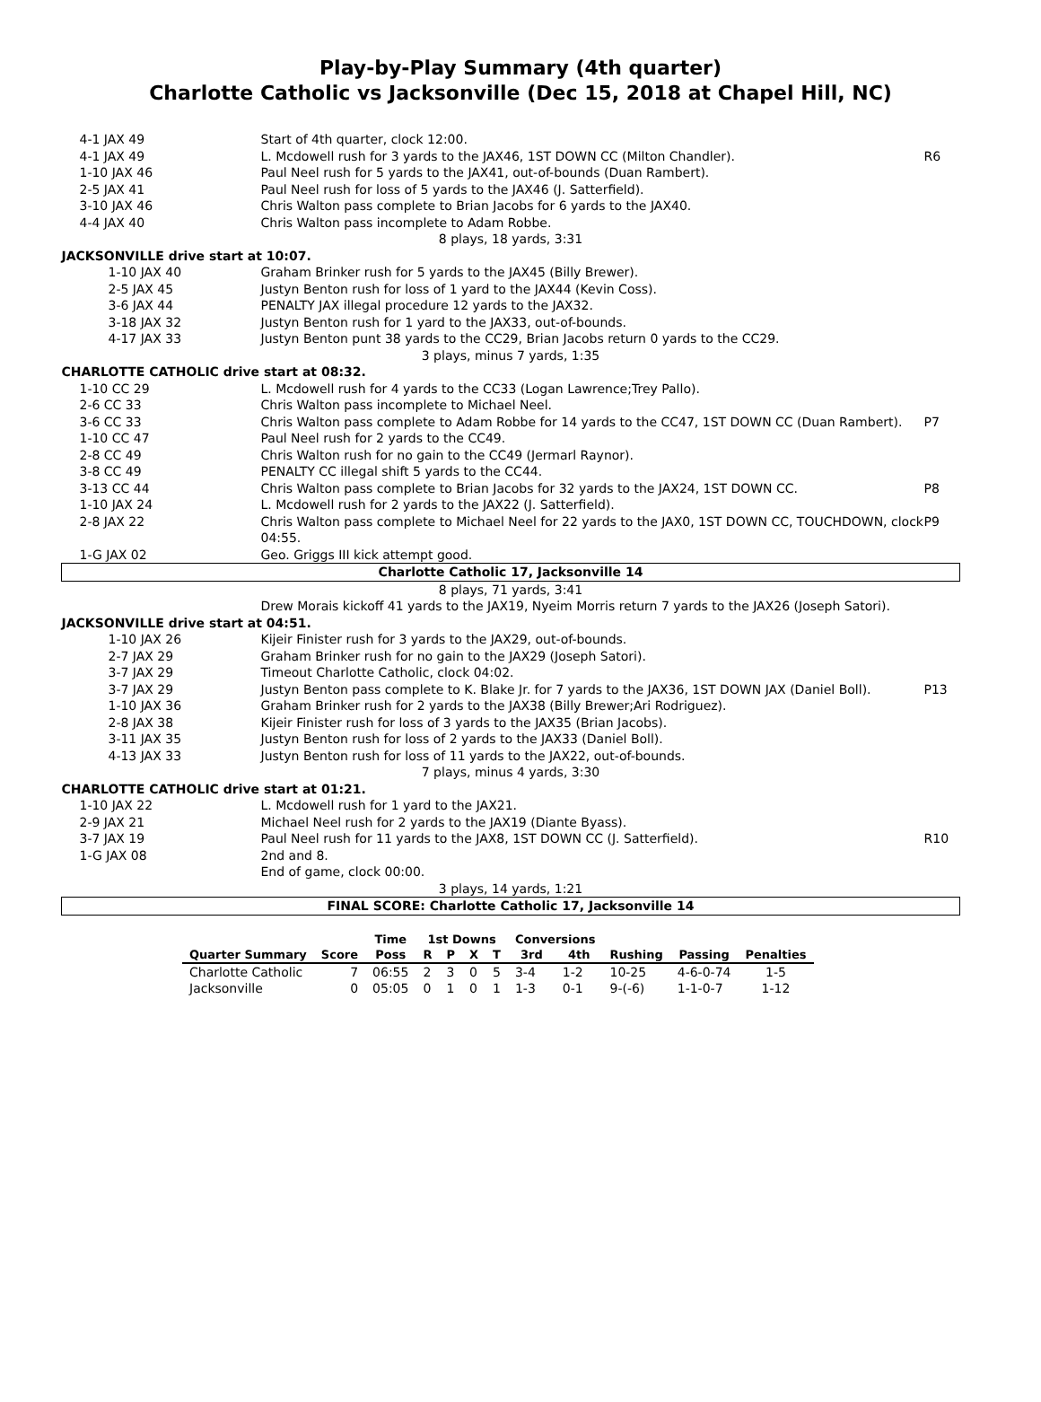Play-by-Play Summary (4th quarter)
Charlotte Catholic vs Jacksonville (Dec 15, 2018 at Chapel Hill, NC)
| 4-1 JAX 49 | Start of 4th quarter, clock 12:00. | |
| 4-1 JAX 49 | L. Mcdowell rush for 3 yards to the JAX46, 1ST DOWN CC (Milton Chandler). | R6 |
| 1-10 JAX 46 | Paul Neel rush for 5 yards to the JAX41, out-of-bounds (Duan Rambert). | |
| 2-5 JAX 41 | Paul Neel rush for loss of 5 yards to the JAX46 (J. Satterfield). | |
| 3-10 JAX 46 | Chris Walton pass complete to Brian Jacobs for 6 yards to the JAX40. | |
| 4-4 JAX 40 | Chris Walton pass incomplete to Adam Robbe. | |
| 8 plays, 18 yards, 3:31 | | |
| JACKSONVILLE drive start at 10:07. | | |
| 1-10 JAX 40 | Graham Brinker rush for 5 yards to the JAX45 (Billy Brewer). | |
| 2-5 JAX 45 | Justyn Benton rush for loss of 1 yard to the JAX44 (Kevin Coss). | |
| 3-6 JAX 44 | PENALTY JAX illegal procedure 12 yards to the JAX32. | |
| 3-18 JAX 32 | Justyn Benton rush for 1 yard to the JAX33, out-of-bounds. | |
| 4-17 JAX 33 | Justyn Benton punt 38 yards to the CC29, Brian Jacobs return 0 yards to the CC29. | |
| 3 plays, minus 7 yards, 1:35 | | |
| CHARLOTTE CATHOLIC drive start at 08:32. | | |
| 1-10 CC 29 | L. Mcdowell rush for 4 yards to the CC33 (Logan Lawrence;Trey Pallo). | |
| 2-6 CC 33 | Chris Walton pass incomplete to Michael Neel. | |
| 3-6 CC 33 | Chris Walton pass complete to Adam Robbe for 14 yards to the CC47, 1ST DOWN CC (Duan Rambert). | P7 |
| 1-10 CC 47 | Paul Neel rush for 2 yards to the CC49. | |
| 2-8 CC 49 | Chris Walton rush for no gain to the CC49 (Jermarl Raynor). | |
| 3-8 CC 49 | PENALTY CC illegal shift 5 yards to the CC44. | |
| 3-13 CC 44 | Chris Walton pass complete to Brian Jacobs for 32 yards to the JAX24, 1ST DOWN CC. | P8 |
| 1-10 JAX 24 | L. Mcdowell rush for 2 yards to the JAX22 (J. Satterfield). | |
| 2-8 JAX 22 | Chris Walton pass complete to Michael Neel for 22 yards to the JAX0, 1ST DOWN CC, TOUCHDOWN, clock 04:55. | P9 |
| 1-G JAX 02 | Geo. Griggs III kick attempt good. | |
| Charlotte Catholic 17, Jacksonville 14 | | |
| 8 plays, 71 yards, 3:41 | | |
| | Drew Morais kickoff 41 yards to the JAX19, Nyeim Morris return 7 yards to the JAX26 (Joseph Satori). | |
| JACKSONVILLE drive start at 04:51. | | |
| 1-10 JAX 26 | Kijeir Finister rush for 3 yards to the JAX29, out-of-bounds. | |
| 2-7 JAX 29 | Graham Brinker rush for no gain to the JAX29 (Joseph Satori). | |
| 3-7 JAX 29 | Timeout Charlotte Catholic, clock 04:02. | |
| 3-7 JAX 29 | Justyn Benton pass complete to K. Blake Jr. for 7 yards to the JAX36, 1ST DOWN JAX (Daniel Boll). | P13 |
| 1-10 JAX 36 | Graham Brinker rush for 2 yards to the JAX38 (Billy Brewer;Ari Rodriguez). | |
| 2-8 JAX 38 | Kijeir Finister rush for loss of 3 yards to the JAX35 (Brian Jacobs). | |
| 3-11 JAX 35 | Justyn Benton rush for loss of 2 yards to the JAX33 (Daniel Boll). | |
| 4-13 JAX 33 | Justyn Benton rush for loss of 11 yards to the JAX22, out-of-bounds. | |
| 7 plays, minus 4 yards, 3:30 | | |
| CHARLOTTE CATHOLIC drive start at 01:21. | | |
| 1-10 JAX 22 | L. Mcdowell rush for 1 yard to the JAX21. | |
| 2-9 JAX 21 | Michael Neel rush for 2 yards to the JAX19 (Diante Byass). | |
| 3-7 JAX 19 | Paul Neel rush for 11 yards to the JAX8, 1ST DOWN CC (J. Satterfield). | R10 |
| 1-G JAX 08 | 2nd and 8. | |
| | End of game, clock 00:00. | |
| 3 plays, 14 yards, 1:21 | | |
| FINAL SCORE: Charlotte Catholic 17, Jacksonville 14 | | |
| | | Time | 1st Downs | | | | Conversions | | | | |
| --- | --- | --- | --- | --- | --- | --- | --- | --- | --- | --- | --- |
| Quarter Summary | Score | Poss | R | P | X | T | 3rd | 4th | Rushing | Passing | Penalties |
| Charlotte Catholic | 7 | 06:55 | 2 | 3 | 0 | 5 | 3-4 | 1-2 | 10-25 | 4-6-0-74 | 1-5 |
| Jacksonville | 0 | 05:05 | 0 | 1 | 0 | 1 | 1-3 | 0-1 | 9-(-6) | 1-1-0-7 | 1-12 |